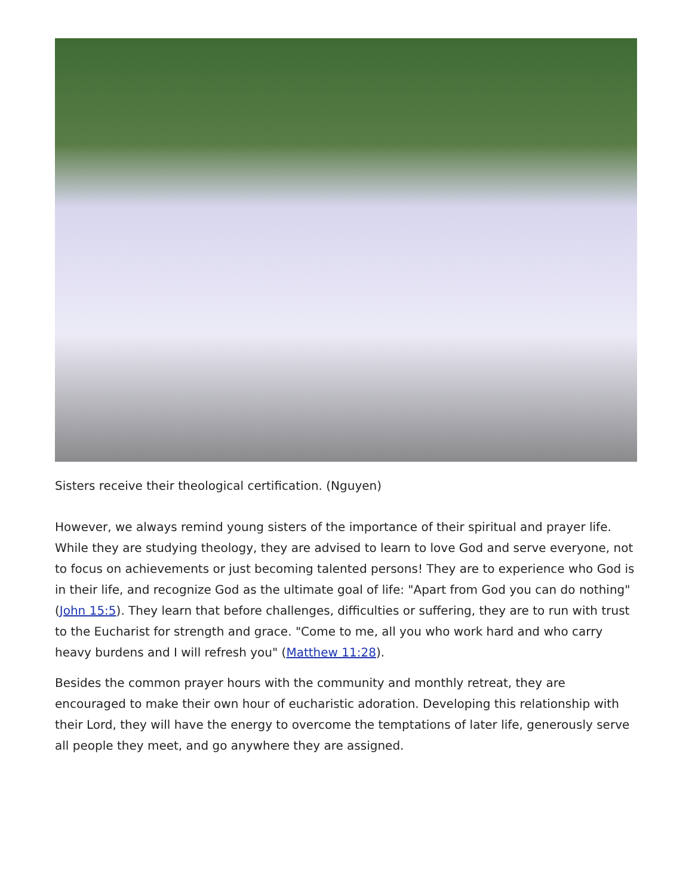Sisters receive their theological certification. (Nguyen)
However, we always remind young sisters of the importance of their spiritual and prayer life. While they are studying theology, they are advised to learn to love God and serve everyone, not to focus on achievements or just becoming talented persons! They are to experience who God is in their life, and recognize God as the ultimate goal of life: "Apart from God you can do nothing" (John 15:5). They learn that before challenges, difficulties or suffering, they are to run with trust to the Eucharist for strength and grace. "Come to me, all you who work hard and who carry heavy burdens and I will refresh you" (Matthew 11:28).
Besides the common prayer hours with the community and monthly retreat, they are encouraged to make their own hour of eucharistic adoration. Developing this relationship with their Lord, they will have the energy to overcome the temptations of later life, generously serve all people they meet, and go anywhere they are assigned.